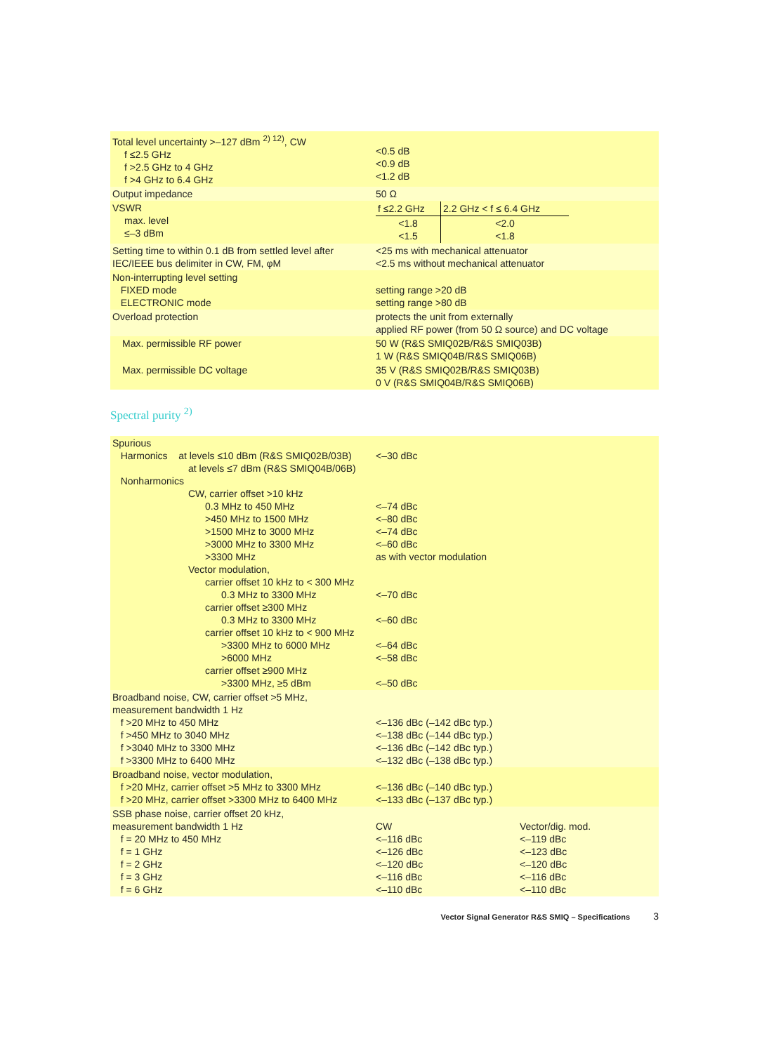| Total level uncertainty >–127 dBm <sup>2) 12)</sup>, CW f ≤2.5 GHz f >2.5 GHz to 4 GHz f >4 GHz to 6.4 GHz | <0.5 dB <0.9 dB <1.2 dB |
| Output impedance | 50 Ω |
| VSWR max. level ≤–3 dBm | / f ≤2.2 GHz / 2.2 GHz < f ≤ 6.4 GHz / / <1.8 <1.5 / <2.0 <1.8 / |
| Setting time to within 0.1 dB from settled level after IEC/IEEE bus delimiter in CW, FM, φM | <25 ms with mechanical attenuator <2.5 ms without mechanical attenuator |
| Non-interrupting level setting FIXED mode ELECTRONIC mode | setting range >20 dB setting range >80 dB |
| Overload protection | protects the unit from externally applied RF power (from 50 Ω source) and DC voltage |
| Max. permissible RF power | 50 W (R&S SMIQ02B/R&S SMIQ03B) 1 W (R&S SMIQ04B/R&S SMIQ06B) |
| Max. permissible DC voltage | 35 V (R&S SMIQ02B/R&S SMIQ03B) 0 V (R&S SMIQ04B/R&S SMIQ06B) |
Spectral purity <sup>2)</sup>
| Spurious Harmonics at levels ≤10 dBm (R&S SMIQ02B/03B) at levels ≤7 dBm (R&S SMIQ04B/06B) Nonharmonics CW, carrier offset >10 kHz 0.3 MHz to 450 MHz >450 MHz to 1500 MHz >1500 MHz to 3000 MHz >3000 MHz to 3300 MHz >3300 MHz Vector modulation, carrier offset 10 kHz to < 300 MHz 0.3 MHz to 3300 MHz carrier offset ≥300 MHz 0.3 MHz to 3300 MHz carrier offset 10 kHz to < 900 MHz >3300 MHz to 6000 MHz >6000 MHz carrier offset ≥900 MHz >3300 MHz, ≥5 dBm | <–30 dBc <–74 dBc <–80 dBc <–74 dBc <–60 dBc as with vector modulation <–70 dBc <–60 dBc <–64 dBc <–58 dBc <–50 dBc |
| Broadband noise, CW, carrier offset >5 MHz, measurement bandwidth 1 Hz f >20 MHz to 450 MHz f >450 MHz to 3040 MHz f >3040 MHz to 3300 MHz f >3300 MHz to 6400 MHz | <–136 dBc (–142 dBc typ.) <–138 dBc (–144 dBc typ.) <–136 dBc (–142 dBc typ.) <–132 dBc (–138 dBc typ.) |
| Broadband noise, vector modulation, f >20 MHz, carrier offset >5 MHz to 3300 MHz f >20 MHz, carrier offset >3300 MHz to 6400 MHz | <–136 dBc (–140 dBc typ.) <–133 dBc (–137 dBc typ.) |
| SSB phase noise, carrier offset 20 kHz, measurement bandwidth 1 Hz f = 20 MHz to 450 MHz f = 1 GHz f = 2 GHz f = 3 GHz f = 6 GHz | CW <–116 dBc <–126 dBc <–120 dBc <–116 dBc <–110 dBc Vector/dig. mod. <–119 dBc <–123 dBc <–120 dBc <–116 dBc <–110 dBc |
Vector Signal Generator R&S SMIQ – Specifications 3